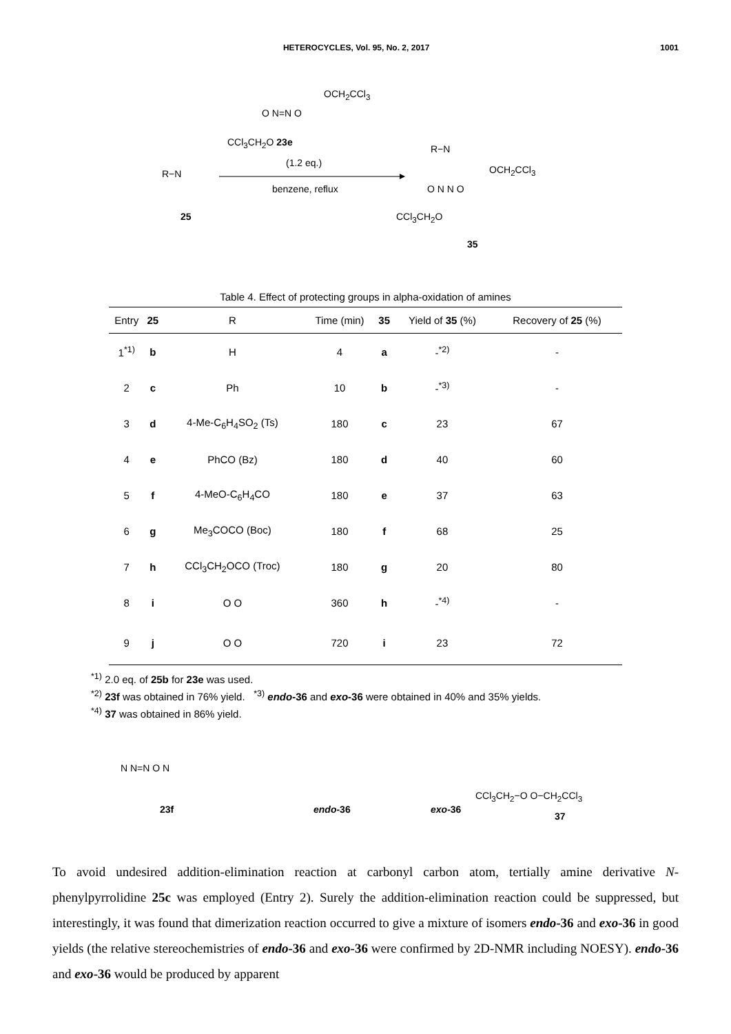HETEROCYCLES, Vol. 95, No. 2, 2017 1001
OCH<sub>2</sub>CCl<sub>3</sub>
O N=N O
CCl<sub>3</sub>CH<sub>2</sub>O 23e
(1.2 eq.)
R−N
benzene, reflux
25
R−N
OCH<sub>2</sub>CCl<sub>3</sub>
O N N O
CCl<sub>3</sub>CH<sub>2</sub>O
35
Table 4. Effect of protecting groups in alpha-oxidation of amines
| Entry | 25 | R | Time (min) | 35 | Yield of 35 (%) | Recovery of 25 (%) |
| --- | --- | --- | --- | --- | --- | --- |
| 1<sup>*1)</sup> | b | H | 4 | a | -<sup>*2)</sup> | - |
| 2 | c | Ph | 10 | b | -<sup>*3)</sup> | - |
| 3 | d | 4-Me-C<sub>6</sub>H<sub>4</sub>SO<sub>2</sub> (Ts) | 180 | c | 23 | 67 |
| 4 | e | PhCO (Bz) | 180 | d | 40 | 60 |
| 5 | f | 4-MeO-C<sub>6</sub>H<sub>4</sub>CO | 180 | e | 37 | 63 |
| 6 | g | Me<sub>3</sub>COCO (Boc) | 180 | f | 68 | 25 |
| 7 | h | CCl<sub>3</sub>CH<sub>2</sub>OCO (Troc) | 180 | g | 20 | 80 |
| 8 | i | O O | 360 | h | -<sup>*4)</sup> | - |
| 9 | j | O O | 720 | i | 23 | 72 |
<sup>*1)</sup> 2.0 eq. of 25b for 23e was used.
<sup>*2)</sup> 23f was obtained in 76% yield. <sup>*3)</sup> endo-36 and exo-36 were obtained in 40% and 35% yields.
<sup>*4)</sup> 37 was obtained in 86% yield.
N N=N O N
23f endo-36 exo-36
CCl<sub>3</sub>CH<sub>2</sub>−O O−CH<sub>2</sub>CCl<sub>3</sub>
37
To avoid undesired addition-elimination reaction at carbonyl carbon atom, tertially amine derivative N-phenylpyrrolidine 25c was employed (Entry 2). Surely the addition-elimination reaction could be suppressed, but interestingly, it was found that dimerization reaction occurred to give a mixture of isomers endo-36 and exo-36 in good yields (the relative stereochemistries of endo-36 and exo-36 were confirmed by 2D-NMR including NOESY). endo-36 and exo-36 would be produced by apparent